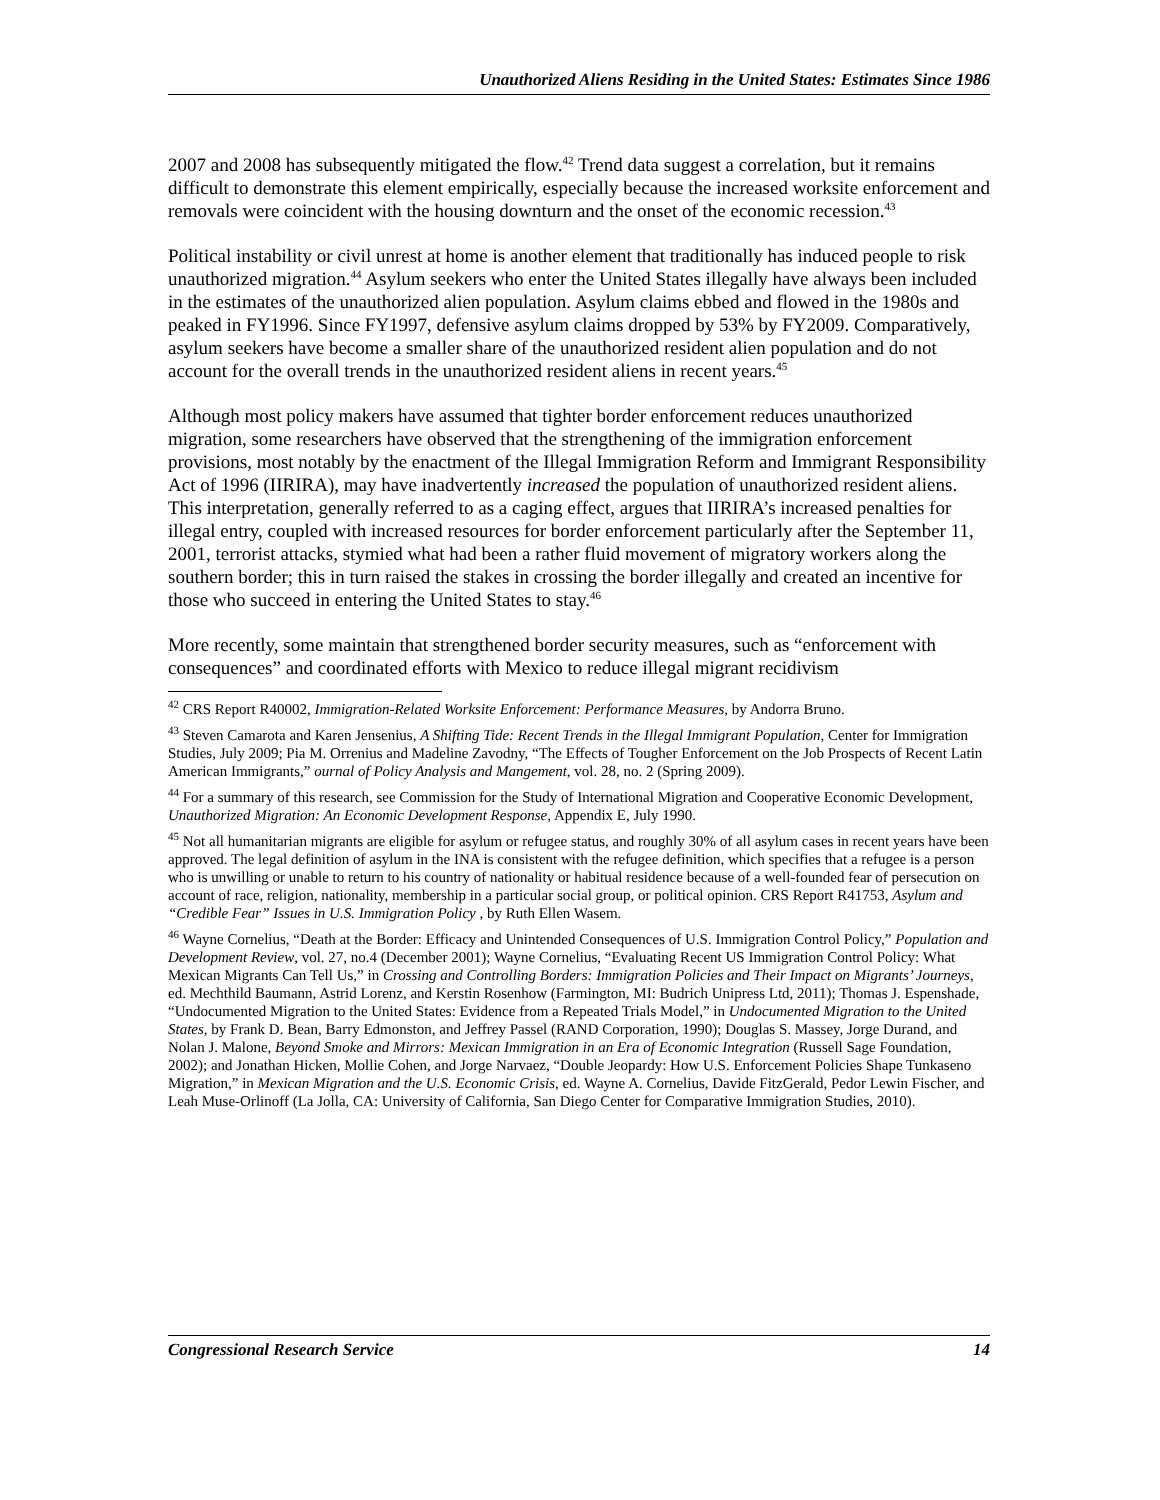Unauthorized Aliens Residing in the United States: Estimates Since 1986
2007 and 2008 has subsequently mitigated the flow.<sup>42</sup> Trend data suggest a correlation, but it remains difficult to demonstrate this element empirically, especially because the increased worksite enforcement and removals were coincident with the housing downturn and the onset of the economic recession.<sup>43</sup>
Political instability or civil unrest at home is another element that traditionally has induced people to risk unauthorized migration.<sup>44</sup> Asylum seekers who enter the United States illegally have always been included in the estimates of the unauthorized alien population. Asylum claims ebbed and flowed in the 1980s and peaked in FY1996. Since FY1997, defensive asylum claims dropped by 53% by FY2009. Comparatively, asylum seekers have become a smaller share of the unauthorized resident alien population and do not account for the overall trends in the unauthorized resident aliens in recent years.<sup>45</sup>
Although most policy makers have assumed that tighter border enforcement reduces unauthorized migration, some researchers have observed that the strengthening of the immigration enforcement provisions, most notably by the enactment of the Illegal Immigration Reform and Immigrant Responsibility Act of 1996 (IIRIRA), may have inadvertently increased the population of unauthorized resident aliens. This interpretation, generally referred to as a caging effect, argues that IIRIRA’s increased penalties for illegal entry, coupled with increased resources for border enforcement particularly after the September 11, 2001, terrorist attacks, stymied what had been a rather fluid movement of migratory workers along the southern border; this in turn raised the stakes in crossing the border illegally and created an incentive for those who succeed in entering the United States to stay.<sup>46</sup>
More recently, some maintain that strengthened border security measures, such as “enforcement with consequences” and coordinated efforts with Mexico to reduce illegal migrant recidivism
<sup>42</sup> CRS Report R40002, Immigration-Related Worksite Enforcement: Performance Measures, by Andorra Bruno.
<sup>43</sup> Steven Camarota and Karen Jensenius, A Shifting Tide: Recent Trends in the Illegal Immigrant Population, Center for Immigration Studies, July 2009; Pia M. Orrenius and Madeline Zavodny, “The Effects of Tougher Enforcement on the Job Prospects of Recent Latin American Immigrants,” ournal of Policy Analysis and Mangement, vol. 28, no. 2 (Spring 2009).
<sup>44</sup> For a summary of this research, see Commission for the Study of International Migration and Cooperative Economic Development, Unauthorized Migration: An Economic Development Response, Appendix E, July 1990.
<sup>45</sup> Not all humanitarian migrants are eligible for asylum or refugee status, and roughly 30% of all asylum cases in recent years have been approved. The legal definition of asylum in the INA is consistent with the refugee definition, which specifies that a refugee is a person who is unwilling or unable to return to his country of nationality or habitual residence because of a well-founded fear of persecution on account of race, religion, nationality, membership in a particular social group, or political opinion. CRS Report R41753, Asylum and “Credible Fear” Issues in U.S. Immigration Policy , by Ruth Ellen Wasem.
<sup>46</sup> Wayne Cornelius, “Death at the Border: Efficacy and Unintended Consequences of U.S. Immigration Control Policy,” Population and Development Review, vol. 27, no.4 (December 2001); Wayne Cornelius, “Evaluating Recent US Immigration Control Policy: What Mexican Migrants Can Tell Us,” in Crossing and Controlling Borders: Immigration Policies and Their Impact on Migrants’ Journeys, ed. Mechthild Baumann, Astrid Lorenz, and Kerstin Rosenhow (Farmington, MI: Budrich Unipress Ltd, 2011); Thomas J. Espenshade, “Undocumented Migration to the United States: Evidence from a Repeated Trials Model,” in Undocumented Migration to the United States, by Frank D. Bean, Barry Edmonston, and Jeffrey Passel (RAND Corporation, 1990); Douglas S. Massey, Jorge Durand, and Nolan J. Malone, Beyond Smoke and Mirrors: Mexican Immigration in an Era of Economic Integration (Russell Sage Foundation, 2002); and Jonathan Hicken, Mollie Cohen, and Jorge Narvaez, “Double Jeopardy: How U.S. Enforcement Policies Shape Tunkaseno Migration,” in Mexican Migration and the U.S. Economic Crisis, ed. Wayne A. Cornelius, Davide FitzGerald, Pedor Lewin Fischer, and Leah Muse-Orlinoff (La Jolla, CA: University of California, San Diego Center for Comparative Immigration Studies, 2010).
Congressional Research Service 14